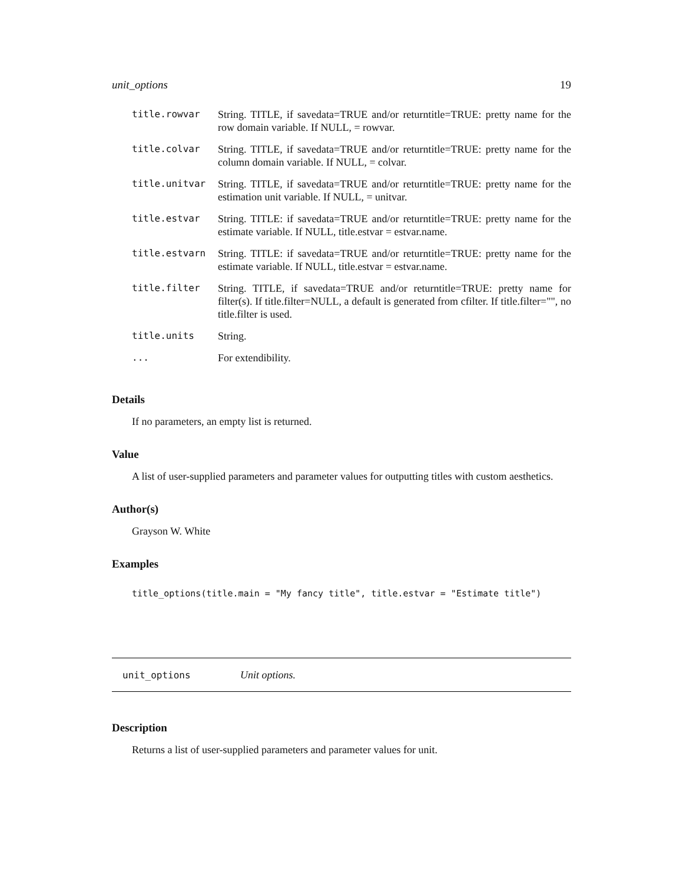unit_options 19
| title.rowvar | String. TITLE, if savedata=TRUE and/or returntitle=TRUE: pretty name for the row domain variable. If NULL, = rowvar. |
| title.colvar | String. TITLE, if savedata=TRUE and/or returntitle=TRUE: pretty name for the column domain variable. If NULL, = colvar. |
| title.unitvar | String. TITLE, if savedata=TRUE and/or returntitle=TRUE: pretty name for the estimation unit variable. If NULL, = unitvar. |
| title.estvar | String. TITLE: if savedata=TRUE and/or returntitle=TRUE: pretty name for the estimate variable. If NULL, title.estvar = estvar.name. |
| title.estvarn | String. TITLE: if savedata=TRUE and/or returntitle=TRUE: pretty name for the estimate variable. If NULL, title.estvar = estvar.name. |
| title.filter | String. TITLE, if savedata=TRUE and/or returntitle=TRUE: pretty name for filter(s). If title.filter=NULL, a default is generated from cfilter. If title.filter="", no title.filter is used. |
| title.units | String. |
| ... | For extendibility. |
Details
If no parameters, an empty list is returned.
Value
A list of user-supplied parameters and parameter values for outputting titles with custom aesthetics.
Author(s)
Grayson W. White
Examples
title_options(title.main = "My fancy title", title.estvar = "Estimate title")
unit_options Unit options.
Description
Returns a list of user-supplied parameters and parameter values for unit.